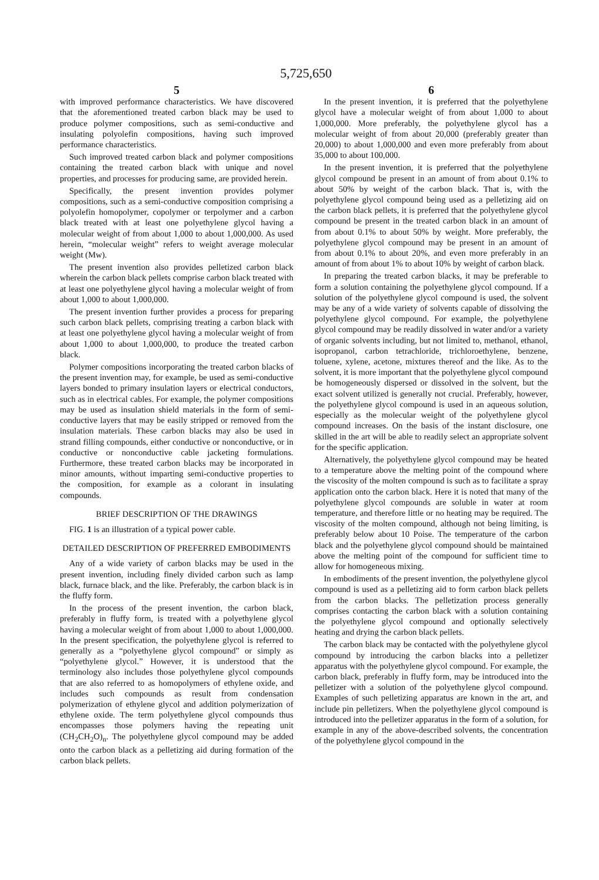5,725,650
5
with improved performance characteristics. We have discovered that the aforementioned treated carbon black may be used to produce polymer compositions, such as semi-conductive and insulating polyolefin compositions, having such improved performance characteristics.
Such improved treated carbon black and polymer compositions containing the treated carbon black with unique and novel properties, and processes for producing same, are provided herein.
Specifically, the present invention provides polymer compositions, such as a semi-conductive composition comprising a polyolefin homopolymer, copolymer or terpolymer and a carbon black treated with at least one polyethylene glycol having a molecular weight of from about 1,000 to about 1,000,000. As used herein, “molecular weight” refers to weight average molecular weight (Mw).
The present invention also provides pelletized carbon black wherein the carbon black pellets comprise carbon black treated with at least one polyethylene glycol having a molecular weight of from about 1,000 to about 1,000,000.
The present invention further provides a process for preparing such carbon black pellets, comprising treating a carbon black with at least one polyethylene glycol having a molecular weight of from about 1,000 to about 1,000,000, to produce the treated carbon black.
Polymer compositions incorporating the treated carbon blacks of the present invention may, for example, be used as semi-conductive layers bonded to primary insulation layers or electrical conductors, such as in electrical cables. For example, the polymer compositions may be used as insulation shield materials in the form of semi-conductive layers that may be easily stripped or removed from the insulation materials. These carbon blacks may also be used in strand filling compounds, either conductive or nonconductive, or in conductive or nonconductive cable jacketing formulations. Furthermore, these treated carbon blacks may be incorporated in minor amounts, without imparting semi-conductive properties to the composition, for example as a colorant in insulating compounds.
BRIEF DESCRIPTION OF THE DRAWINGS
FIG. 1 is an illustration of a typical power cable.
DETAILED DESCRIPTION OF PREFERRED EMBODIMENTS
Any of a wide variety of carbon blacks may be used in the present invention, including finely divided carbon such as lamp black, furnace black, and the like. Preferably, the carbon black is in the fluffy form.
In the process of the present invention, the carbon black, preferably in fluffy form, is treated with a polyethylene glycol having a molecular weight of from about 1,000 to about 1,000,000. In the present specification, the polyethylene glycol is referred to generally as a “polyethylene glycol compound” or simply as “polyethylene glycol.” However, it is understood that the terminology also includes those polyethylene glycol compounds that are also referred to as homopolymers of ethylene oxide, and includes such compounds as result from condensation polymerization of ethylene glycol and addition polymerization of ethylene oxide. The term polyethylene glycol compounds thus encompasses those polymers having the repeating unit (CH<sub>2</sub>CH<sub>2</sub>O)<sub>n</sub>. The polyethylene glycol compound may be added onto the carbon black as a pelletizing aid during formation of the carbon black pellets.
6
In the present invention, it is preferred that the polyethylene glycol have a molecular weight of from about 1,000 to about 1,000,000. More preferably, the polyethylene glycol has a molecular weight of from about 20,000 (preferably greater than 20,000) to about 1,000,000 and even more preferably from about 35,000 to about 100,000.
In the present invention, it is preferred that the polyethylene glycol compound be present in an amount of from about 0.1% to about 50% by weight of the carbon black. That is, with the polyethylene glycol compound being used as a pelletizing aid on the carbon black pellets, it is preferred that the polyethylene glycol compound be present in the treated carbon black in an amount of from about 0.1% to about 50% by weight. More preferably, the polyethylene glycol compound may be present in an amount of from about 0.1% to about 20%, and even more preferably in an amount of from about 1% to about 10% by weight of carbon black.
In preparing the treated carbon blacks, it may be preferable to form a solution containing the polyethylene glycol compound. If a solution of the polyethylene glycol compound is used, the solvent may be any of a wide variety of solvents capable of dissolving the polyethylene glycol compound. For example, the polyethylene glycol compound may be readily dissolved in water and/or a variety of organic solvents including, but not limited to, methanol, ethanol, isopropanol, carbon tetrachloride, trichloroethylene, benzene, toluene, xylene, acetone, mixtures thereof and the like. As to the solvent, it is more important that the polyethylene glycol compound be homogeneously dispersed or dissolved in the solvent, but the exact solvent utilized is generally not crucial. Preferably, however, the polyethylene glycol compound is used in an aqueous solution, especially as the molecular weight of the polyethylene glycol compound increases. On the basis of the instant disclosure, one skilled in the art will be able to readily select an appropriate solvent for the specific application.
Alternatively, the polyethylene glycol compound may be heated to a temperature above the melting point of the compound where the viscosity of the molten compound is such as to facilitate a spray application onto the carbon black. Here it is noted that many of the polyethylene glycol compounds are soluble in water at room temperature, and therefore little or no heating may be required. The viscosity of the molten compound, although not being limiting, is preferably below about 10 Poise. The temperature of the carbon black and the polyethylene glycol compound should be maintained above the melting point of the compound for sufficient time to allow for homogeneous mixing.
In embodiments of the present invention, the polyethylene glycol compound is used as a pelletizing aid to form carbon black pellets from the carbon blacks. The pelletization process generally comprises contacting the carbon black with a solution containing the polyethylene glycol compound and optionally selectively heating and drying the carbon black pellets.
The carbon black may be contacted with the polyethylene glycol compound by introducing the carbon blacks into a pelletizer apparatus with the polyethylene glycol compound. For example, the carbon black, preferably in fluffy form, may be introduced into the pelletizer with a solution of the polyethylene glycol compound. Examples of such pelletizing apparatus are known in the art, and include pin pelletizers. When the polyethylene glycol compound is introduced into the pelletizer apparatus in the form of a solution, for example in any of the above-described solvents, the concentration of the polyethylene glycol compound in the